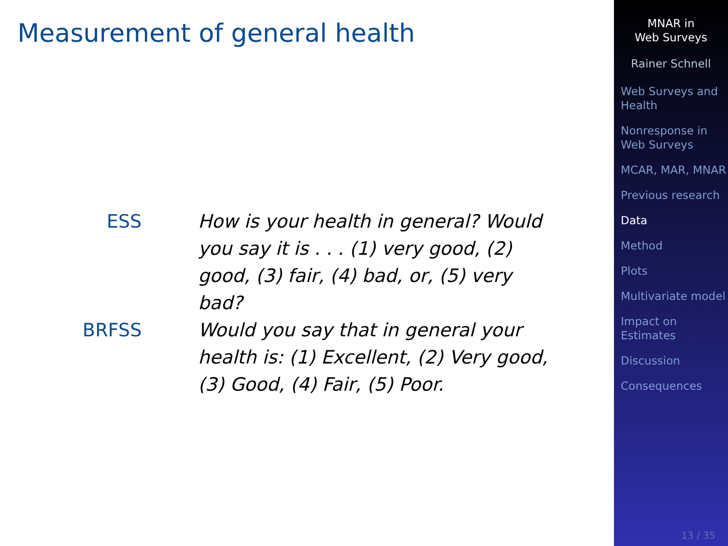Measurement of general health
ESS How is your health in general? Would you say it is . . . (1) very good, (2) good, (3) fair, (4) bad, or, (5) very bad?
BRFSS Would you say that in general your health is: (1) Excellent, (2) Very good, (3) Good, (4) Fair, (5) Poor.
MNAR in
Web Surveys
Rainer Schnell
Web Surveys and Health
Nonresponse in Web Surveys
MCAR, MAR, MNAR
Previous research
Data
Method
Plots
Multivariate model
Impact on Estimates
Discussion
Consequences
13 / 35